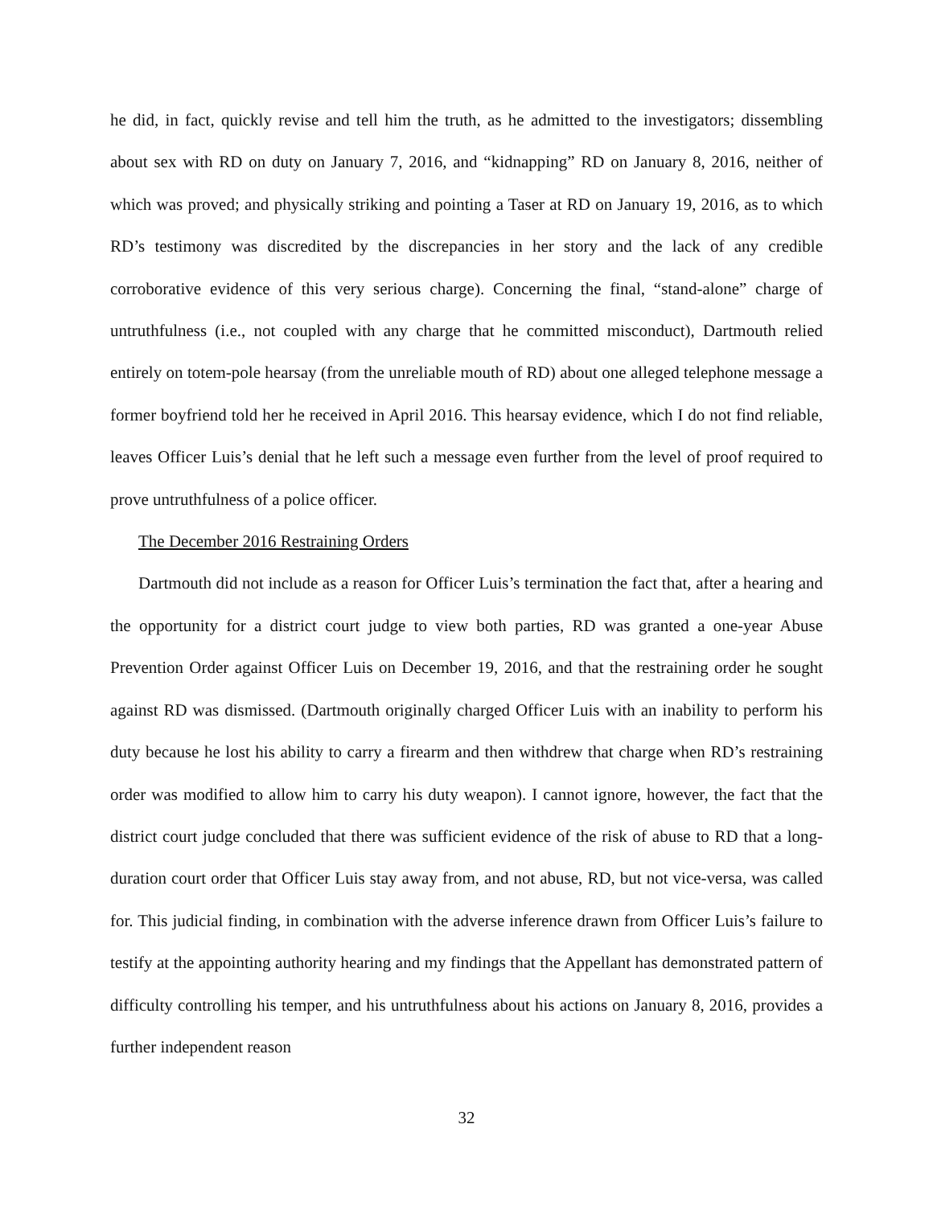he did, in fact, quickly revise and tell him the truth, as he admitted to the investigators; dissembling about sex with RD on duty on January 7, 2016, and “kidnapping” RD on January 8, 2016, neither of which was proved; and physically striking and pointing a Taser at RD on January 19, 2016, as to which RD’s testimony was discredited by the discrepancies in her story and the lack of any credible corroborative evidence of this very serious charge). Concerning the final, “stand-alone” charge of untruthfulness (i.e., not coupled with any charge that he committed misconduct), Dartmouth relied entirely on totem-pole hearsay (from the unreliable mouth of RD) about one alleged telephone message a former boyfriend told her he received in April 2016. This hearsay evidence, which I do not find reliable, leaves Officer Luis’s denial that he left such a message even further from the level of proof required to prove untruthfulness of a police officer.
The December 2016 Restraining Orders
Dartmouth did not include as a reason for Officer Luis’s termination the fact that, after a hearing and the opportunity for a district court judge to view both parties, RD was granted a one-year Abuse Prevention Order against Officer Luis on December 19, 2016, and that the restraining order he sought against RD was dismissed. (Dartmouth originally charged Officer Luis with an inability to perform his duty because he lost his ability to carry a firearm and then withdrew that charge when RD’s restraining order was modified to allow him to carry his duty weapon). I cannot ignore, however, the fact that the district court judge concluded that there was sufficient evidence of the risk of abuse to RD that a long-duration court order that Officer Luis stay away from, and not abuse, RD, but not vice-versa, was called for. This judicial finding, in combination with the adverse inference drawn from Officer Luis’s failure to testify at the appointing authority hearing and my findings that the Appellant has demonstrated pattern of difficulty controlling his temper, and his untruthfulness about his actions on January 8, 2016, provides a further independent reason
32